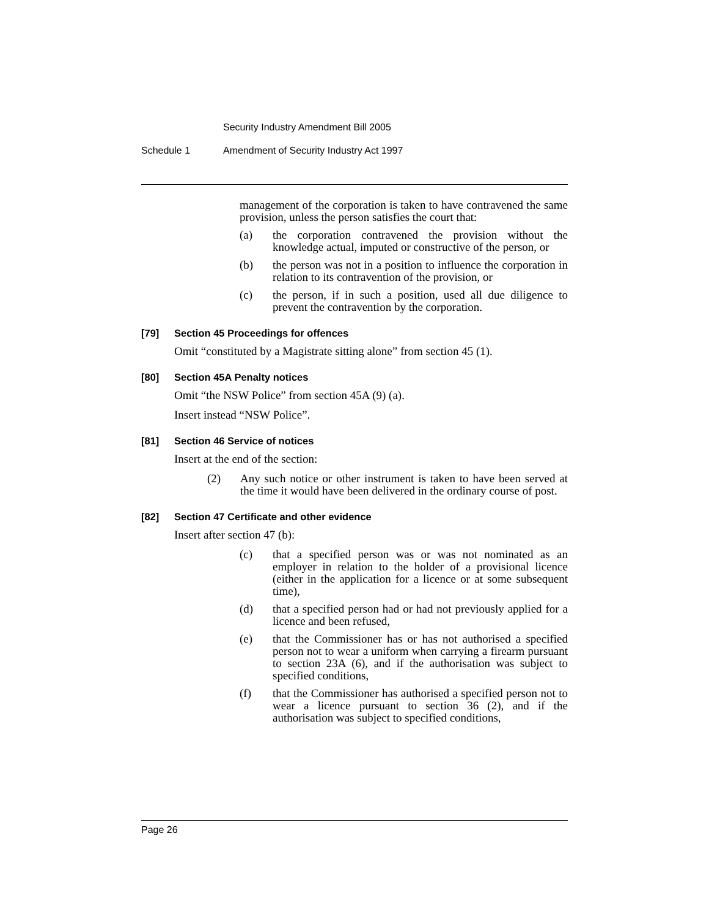Security Industry Amendment Bill 2005
Schedule 1 Amendment of Security Industry Act 1997
management of the corporation is taken to have contravened the same provision, unless the person satisfies the court that:
(a) the corporation contravened the provision without the knowledge actual, imputed or constructive of the person, or
(b) the person was not in a position to influence the corporation in relation to its contravention of the provision, or
(c) the person, if in such a position, used all due diligence to prevent the contravention by the corporation.
[79] Section 45 Proceedings for offences
Omit “constituted by a Magistrate sitting alone” from section 45 (1).
[80] Section 45A Penalty notices
Omit “the NSW Police” from section 45A (9) (a).
Insert instead “NSW Police”.
[81] Section 46 Service of notices
Insert at the end of the section:
(2) Any such notice or other instrument is taken to have been served at the time it would have been delivered in the ordinary course of post.
[82] Section 47 Certificate and other evidence
Insert after section 47 (b):
(c) that a specified person was or was not nominated as an employer in relation to the holder of a provisional licence (either in the application for a licence or at some subsequent time),
(d) that a specified person had or had not previously applied for a licence and been refused,
(e) that the Commissioner has or has not authorised a specified person not to wear a uniform when carrying a firearm pursuant to section 23A (6), and if the authorisation was subject to specified conditions,
(f) that the Commissioner has authorised a specified person not to wear a licence pursuant to section 36 (2), and if the authorisation was subject to specified conditions,
Page 26